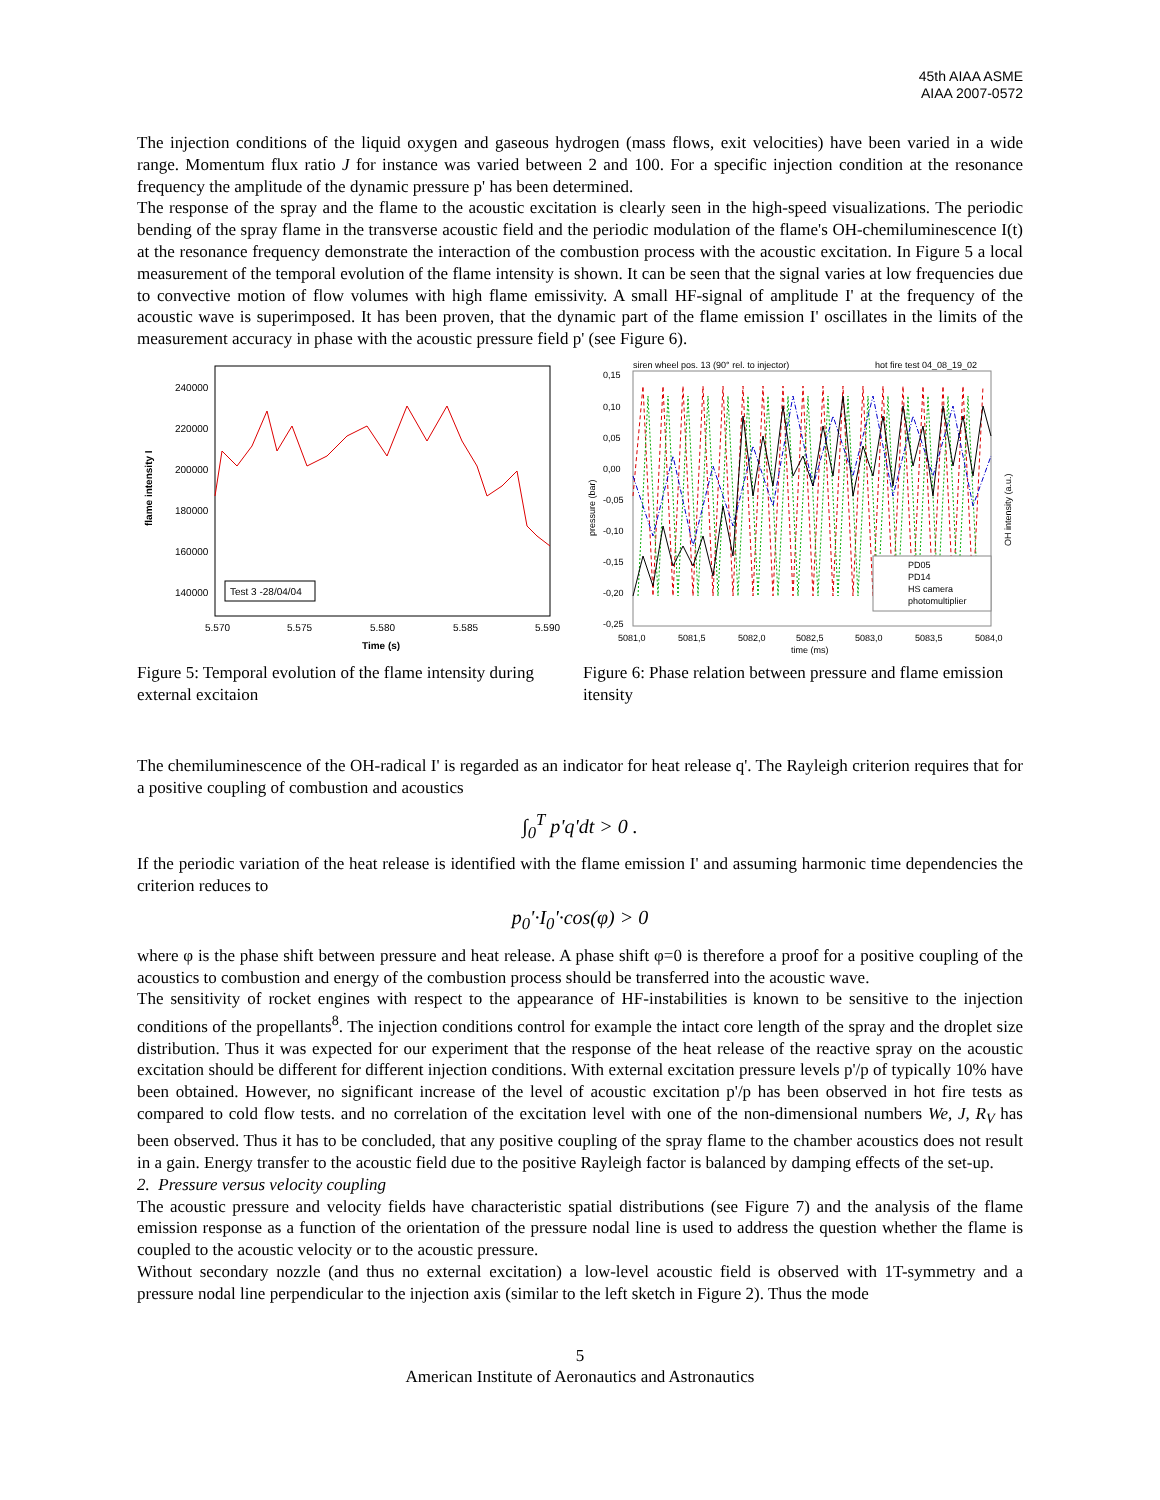45th AIAA ASME
AIAA 2007-0572
The injection conditions of the liquid oxygen and gaseous hydrogen (mass flows, exit velocities) have been varied in a wide range. Momentum flux ratio J for instance was varied between 2 and 100. For a specific injection condition at the resonance frequency the amplitude of the dynamic pressure p' has been determined.
The response of the spray and the flame to the acoustic excitation is clearly seen in the high-speed visualizations. The periodic bending of the spray flame in the transverse acoustic field and the periodic modulation of the flame's OH-chemiluminescence I(t) at the resonance frequency demonstrate the interaction of the combustion process with the acoustic excitation. In Figure 5 a local measurement of the temporal evolution of the flame intensity is shown. It can be seen that the signal varies at low frequencies due to convective motion of flow volumes with high flame emissivity. A small HF-signal of amplitude I' at the frequency of the acoustic wave is superimposed. It has been proven, that the dynamic part of the flame emission I' oscillates in the limits of the measurement accuracy in phase with the acoustic pressure field p' (see Figure 6).
240000
220000
200000
180000
160000
140000
5.570
5.575
5.580
5.585
5.590
Time (s)
flame intensity I
Test 3 -28/04/04
Figure 5: Temporal evolution of the flame intensity during external excitaion
siren wheel pos. 13 (90° rel. to injector)
hot fire test 04_08_19_02
0,15
0,10
0,05
0,00
-0,05
-0,10
-0,15
-0,20
-0,25
5081,0
5081,5
5082,0
5082,5
5083,0
5083,5
5084,0
time (ms)
pressure (bar)
OH intensity (a.u.)
PD05
PD14
HS camera
photomultiplier
Figure 6: Phase relation between pressure and flame emission itensity
The chemiluminescence of the OH-radical I' is regarded as an indicator for heat release q'. The Rayleigh criterion requires that for a positive coupling of combustion and acoustics
∫<sub>0</sub><sup>T</sup> p'q'dt > 0 .
If the periodic variation of the heat release is identified with the flame emission I' and assuming harmonic time dependencies the criterion reduces to
p<sub>0</sub>'·I<sub>0</sub>'·cos(φ) > 0
where φ is the phase shift between pressure and heat release. A phase shift φ=0 is therefore a proof for a positive coupling of the acoustics to combustion and energy of the combustion process should be transferred into the acoustic wave.
The sensitivity of rocket engines with respect to the appearance of HF-instabilities is known to be sensitive to the injection conditions of the propellants<sup>8</sup>. The injection conditions control for example the intact core length of the spray and the droplet size distribution. Thus it was expected for our experiment that the response of the heat release of the reactive spray on the acoustic excitation should be different for different injection conditions. With external excitation pressure levels p'/p of typically 10% have been obtained. However, no significant increase of the level of acoustic excitation p'/p has been observed in hot fire tests as compared to cold flow tests. and no correlation of the excitation level with one of the non-dimensional numbers We, J, R<sub>V</sub> has been observed. Thus it has to be concluded, that any positive coupling of the spray flame to the chamber acoustics does not result in a gain. Energy transfer to the acoustic field due to the positive Rayleigh factor is balanced by damping effects of the set-up.
2. Pressure versus velocity coupling
The acoustic pressure and velocity fields have characteristic spatial distributions (see Figure 7) and the analysis of the flame emission response as a function of the orientation of the pressure nodal line is used to address the question whether the flame is coupled to the acoustic velocity or to the acoustic pressure.
Without secondary nozzle (and thus no external excitation) a low-level acoustic field is observed with 1T-symmetry and a pressure nodal line perpendicular to the injection axis (similar to the left sketch in Figure 2). Thus the mode
5
American Institute of Aeronautics and Astronautics